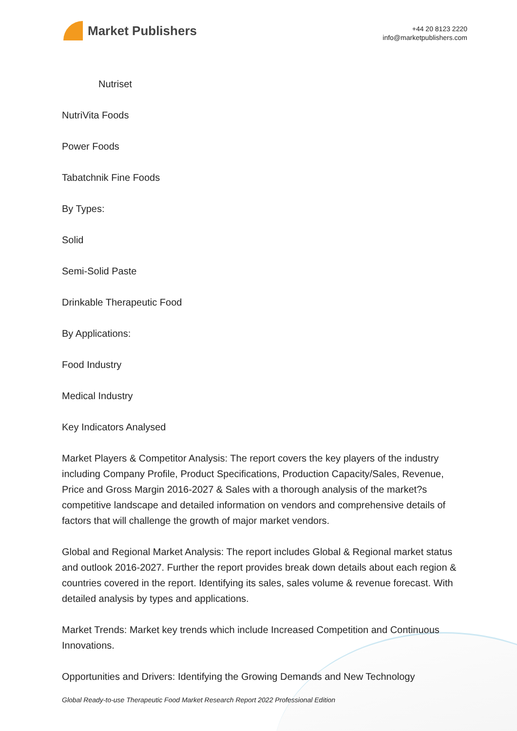Market Publishers
+44 20 8123 2220
info@marketpublishers.com
Nutriset
NutriVita Foods
Power Foods
Tabatchnik Fine Foods
By Types:
Solid
Semi-Solid Paste
Drinkable Therapeutic Food
By Applications:
Food Industry
Medical Industry
Key Indicators Analysed
Market Players & Competitor Analysis: The report covers the key players of the industry including Company Profile, Product Specifications, Production Capacity/Sales, Revenue, Price and Gross Margin 2016-2027 & Sales with a thorough analysis of the market?s competitive landscape and detailed information on vendors and comprehensive details of factors that will challenge the growth of major market vendors.
Global and Regional Market Analysis: The report includes Global & Regional market status and outlook 2016-2027. Further the report provides break down details about each region & countries covered in the report. Identifying its sales, sales volume & revenue forecast. With detailed analysis by types and applications.
Market Trends: Market key trends which include Increased Competition and Continuous Innovations.
Opportunities and Drivers: Identifying the Growing Demands and New Technology
Global Ready-to-use Therapeutic Food Market Research Report 2022 Professional Edition